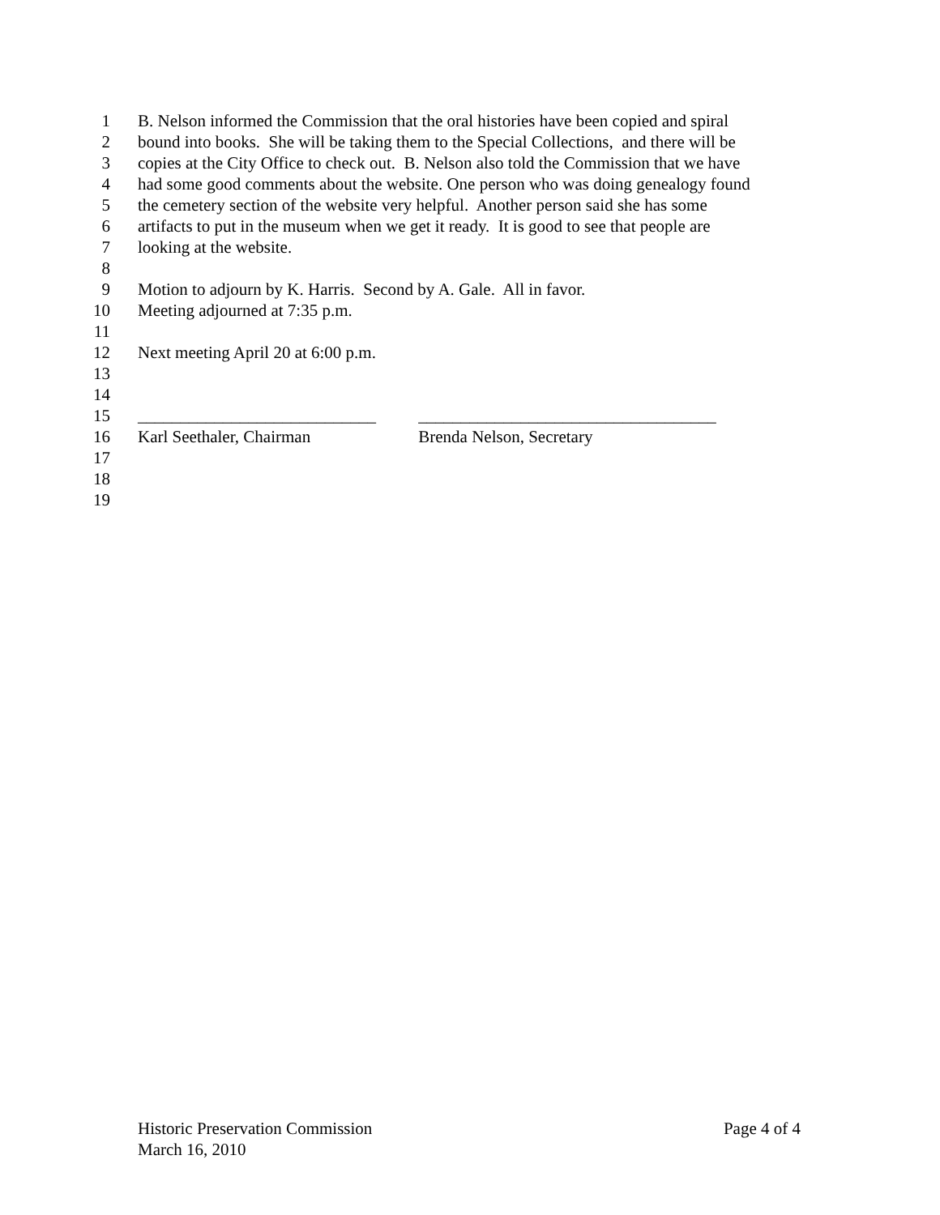1 B. Nelson informed the Commission that the oral histories have been copied and spiral
2 bound into books. She will be taking them to the Special Collections, and there will be
3 copies at the City Office to check out. B. Nelson also told the Commission that we have
4 had some good comments about the website. One person who was doing genealogy found
5 the cemetery section of the website very helpful. Another person said she has some
6 artifacts to put in the museum when we get it ready. It is good to see that people are
7 looking at the website.
8
9 Motion to adjourn by K. Harris. Second by A. Gale. All in favor.
10 Meeting adjourned at 7:35 p.m.
11
12 Next meeting April 20 at 6:00 p.m.
13
14
15 ____________________________ ___________________________________
16 Karl Seethaler, Chairman Brenda Nelson, Secretary
17
18
19
Historic Preservation Commission Page 4 of 4
March 16, 2010